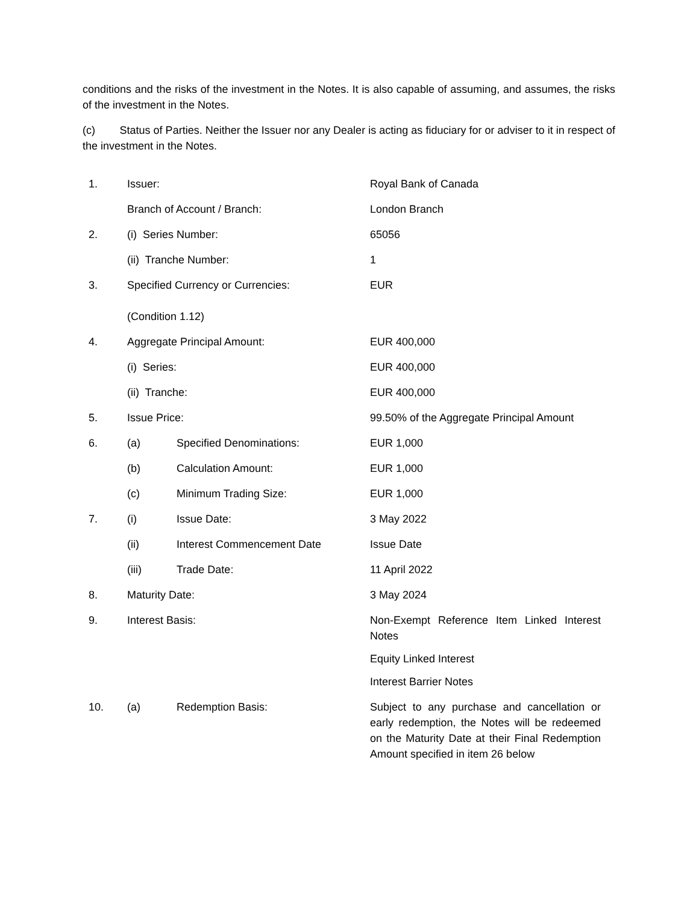conditions and the risks of the investment in the Notes. It is also capable of assuming, and assumes, the risks of the investment in the Notes.
(c) Status of Parties. Neither the Issuer nor any Dealer is acting as fiduciary for or adviser to it in respect of the investment in the Notes.
| 1. | Issuer: | Royal Bank of Canada |
| | Branch of Account / Branch: | London Branch |
| 2. | (i) Series Number: | 65056 |
| | (ii) Tranche Number: | 1 |
| 3. | Specified Currency or Currencies: (Condition 1.12) | EUR |
| 4. | Aggregate Principal Amount: | EUR 400,000 |
| | (i) Series: | EUR 400,000 |
| | (ii) Tranche: | EUR 400,000 |
| 5. | Issue Price: | 99.50% of the Aggregate Principal Amount |
| 6. | (a) Specified Denominations: | EUR 1,000 |
| | (b) Calculation Amount: | EUR 1,000 |
| | (c) Minimum Trading Size: | EUR 1,000 |
| 7. | (i) Issue Date: | 3 May 2022 |
| | (ii) Interest Commencement Date | Issue Date |
| | (iii) Trade Date: | 11 April 2022 |
| 8. | Maturity Date: | 3 May 2024 |
| 9. | Interest Basis: | Non-Exempt Reference Item Linked Interest Notes Equity Linked Interest Interest Barrier Notes |
| 10. | (a) Redemption Basis: | Subject to any purchase and cancellation or early redemption, the Notes will be redeemed on the Maturity Date at their Final Redemption Amount specified in item 26 below |